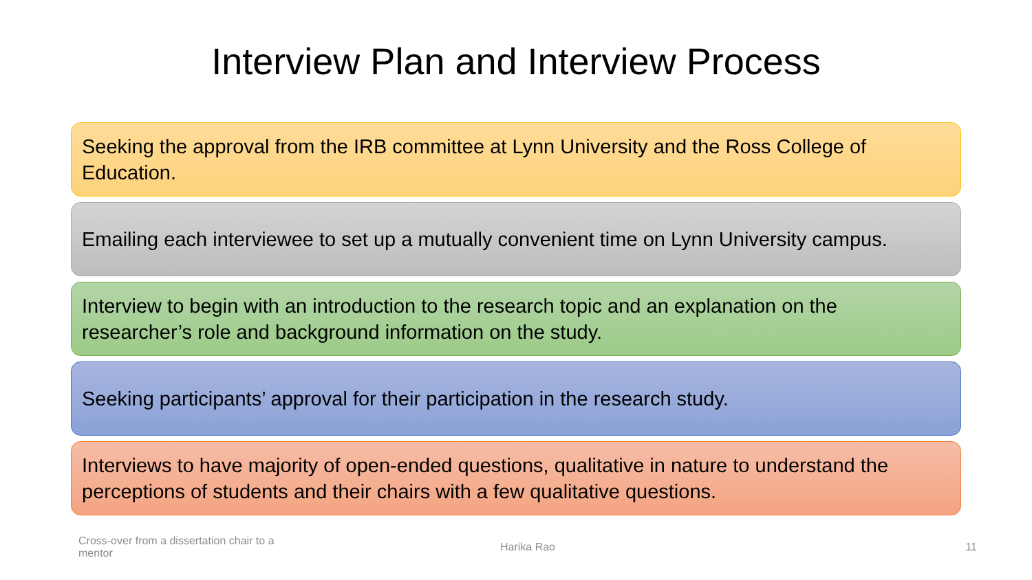Interview Plan and Interview Process
Seeking the approval from the IRB committee at Lynn University and the Ross College of Education.
Emailing each interviewee to set up a mutually convenient time on Lynn University campus.
Interview to begin with an introduction to the research topic and an explanation on the researcher’s role and background information on the study.
Seeking participants’ approval for their participation in the research study.
Interviews to have majority of open-ended questions, qualitative in nature to understand the perceptions of students and their chairs with a few qualitative questions.
Cross-over from a dissertation chair to a mentor
Harika Rao 11